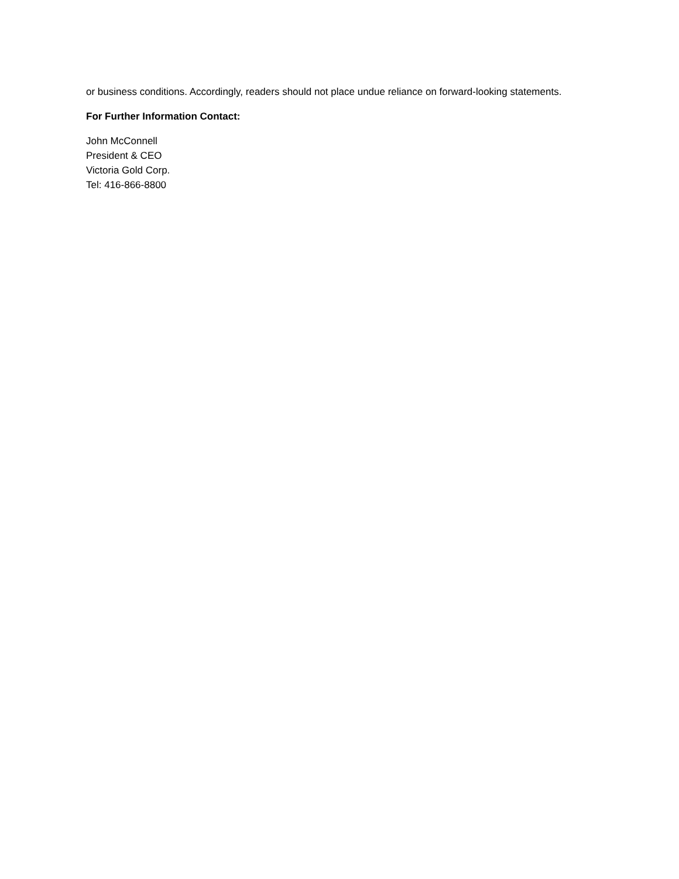or business conditions. Accordingly, readers should not place undue reliance on forward-looking statements.
For Further Information Contact:
John McConnell
President & CEO
Victoria Gold Corp.
Tel: 416-866-8800